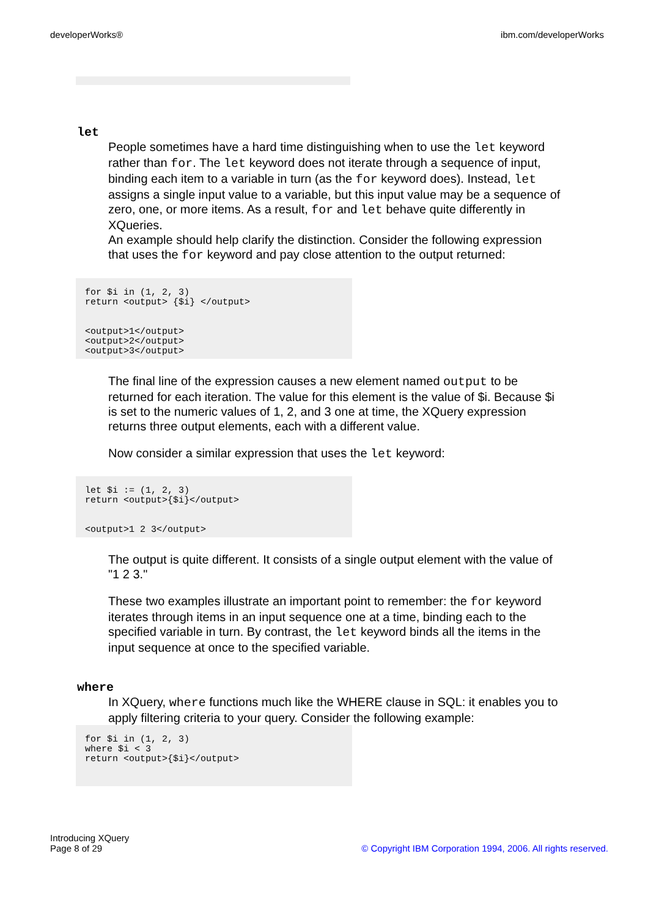developerWorks® ibm.com/developerWorks
let
People sometimes have a hard time distinguishing when to use the let keyword rather than for. The let keyword does not iterate through a sequence of input, binding each item to a variable in turn (as the for keyword does). Instead, let assigns a single input value to a variable, but this input value may be a sequence of zero, one, or more items. As a result, for and let behave quite differently in XQueries.
An example should help clarify the distinction. Consider the following expression that uses the for keyword and pay close attention to the output returned:
for $i in (1, 2, 3)
return <output> {$i} </output>


<output>1</output>
<output>2</output>
<output>3</output>
The final line of the expression causes a new element named output to be returned for each iteration. The value for this element is the value of $i. Because $i is set to the numeric values of 1, 2, and 3 one at time, the XQuery expression returns three output elements, each with a different value.
Now consider a similar expression that uses the let keyword:
let $i := (1, 2, 3)
return <output>{$i}</output>


<output>1 2 3</output>
The output is quite different. It consists of a single output element with the value of "1 2 3."
These two examples illustrate an important point to remember: the for keyword iterates through items in an input sequence one at a time, binding each to the specified variable in turn. By contrast, the let keyword binds all the items in the input sequence at once to the specified variable.
where
In XQuery, where functions much like the WHERE clause in SQL: it enables you to apply filtering criteria to your query. Consider the following example:
for $i in (1, 2, 3)
where $i < 3
return <output>{$i}</output>
Introducing XQuery
Page 8 of 29 © Copyright IBM Corporation 1994, 2006. All rights reserved.